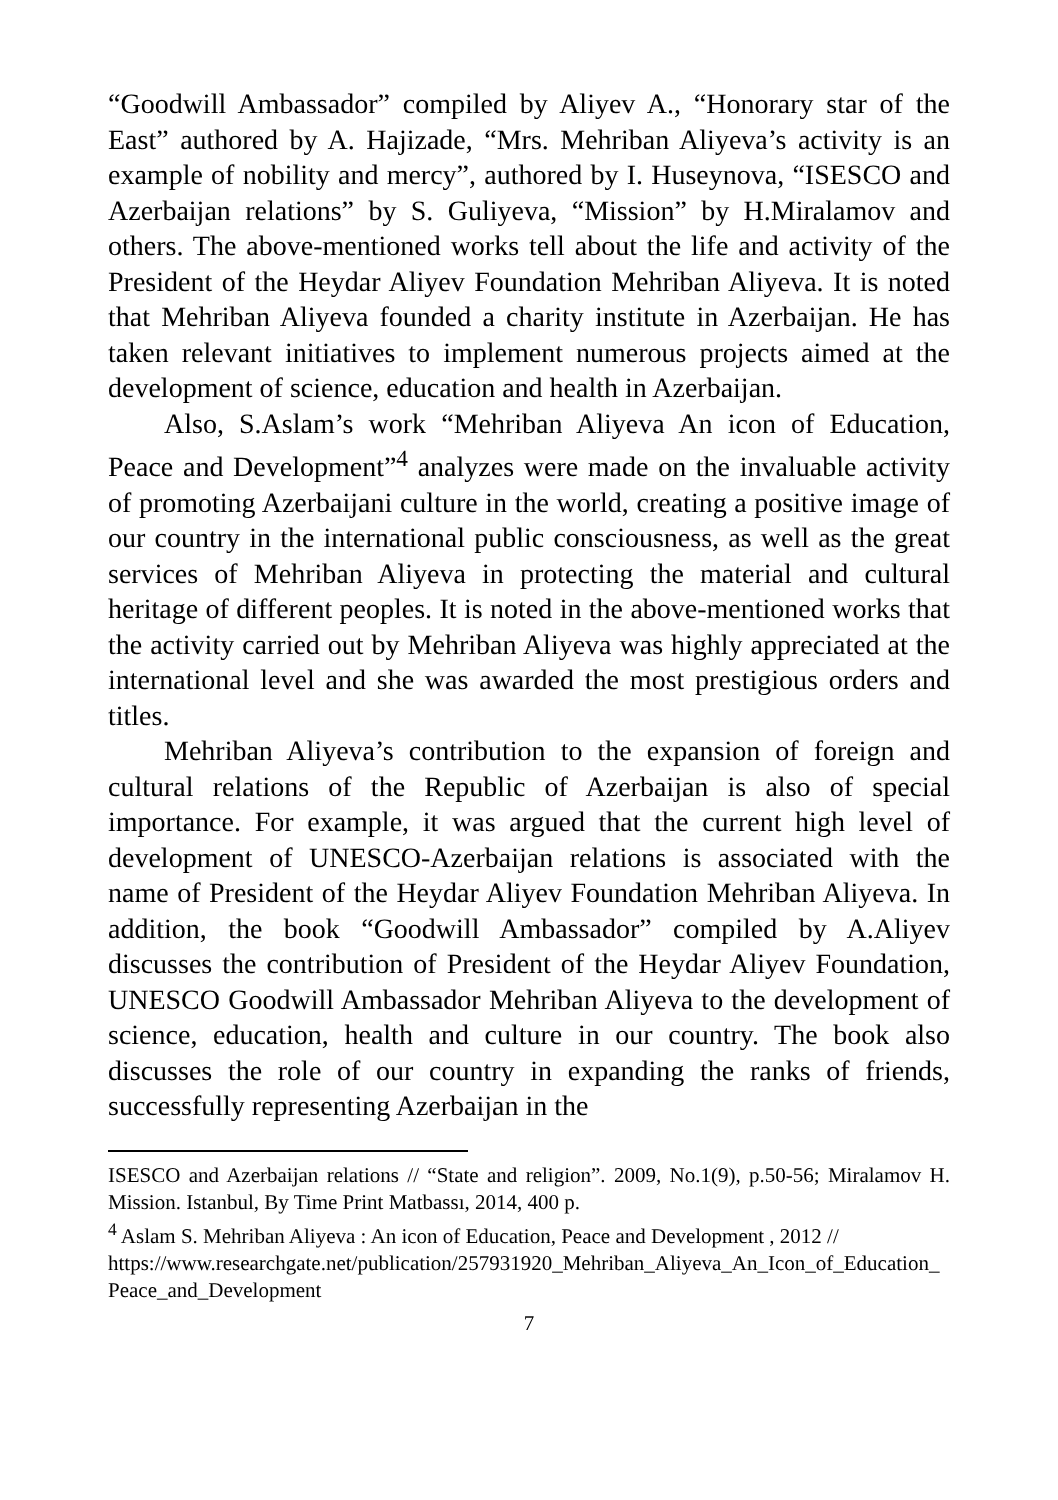“Goodwill Ambassador” compiled by Aliyev A., “Honorary star of the East” authored by A. Hajizade, “Mrs. Mehriban Aliyeva’s activity is an example of nobility and mercy”, authored by I. Huseynova, “ISESCO and Azerbaijan relations” by S. Guliyeva, “Mission” by H.Miralamov and others. The above-mentioned works tell about the life and activity of the President of the Heydar Aliyev Foundation Mehriban Aliyeva. It is noted that Mehriban Aliyeva founded a charity institute in Azerbaijan. He has taken relevant initiatives to implement numerous projects aimed at the development of science, education and health in Azerbaijan.
Also, S.Aslam’s work “Mehriban Aliyeva An icon of Education, Peace and Development”<sup>4</sup> analyzes were made on the invaluable activity of promoting Azerbaijani culture in the world, creating a positive image of our country in the international public consciousness, as well as the great services of Mehriban Aliyeva in protecting the material and cultural heritage of different peoples. It is noted in the above-mentioned works that the activity carried out by Mehriban Aliyeva was highly appreciated at the international level and she was awarded the most prestigious orders and titles.
Mehriban Aliyeva’s contribution to the expansion of foreign and cultural relations of the Republic of Azerbaijan is also of special importance. For example, it was argued that the current high level of development of UNESCO-Azerbaijan relations is associated with the name of President of the Heydar Aliyev Foundation Mehriban Aliyeva. In addition, the book “Goodwill Ambassador” compiled by A.Aliyev discusses the contribution of President of the Heydar Aliyev Foundation, UNESCO Goodwill Ambassador Mehriban Aliyeva to the development of science, education, health and culture in our country. The book also discusses the role of our country in expanding the ranks of friends, successfully representing Azerbaijan in the
ISESCO and Azerbaijan relations // “State and religion”. 2009, No.1(9), p.50-56; Miralamov H. Mission. Istanbul, By Time Print Matbassı, 2014, 400 p.
<sup>4</sup> Aslam S. Mehriban Aliyeva : An icon of Education, Peace and Development , 2012 //
https://www.researchgate.net/publication/257931920_Mehriban_Aliyeva_An_Icon_of_Education_Peace_and_Development
7